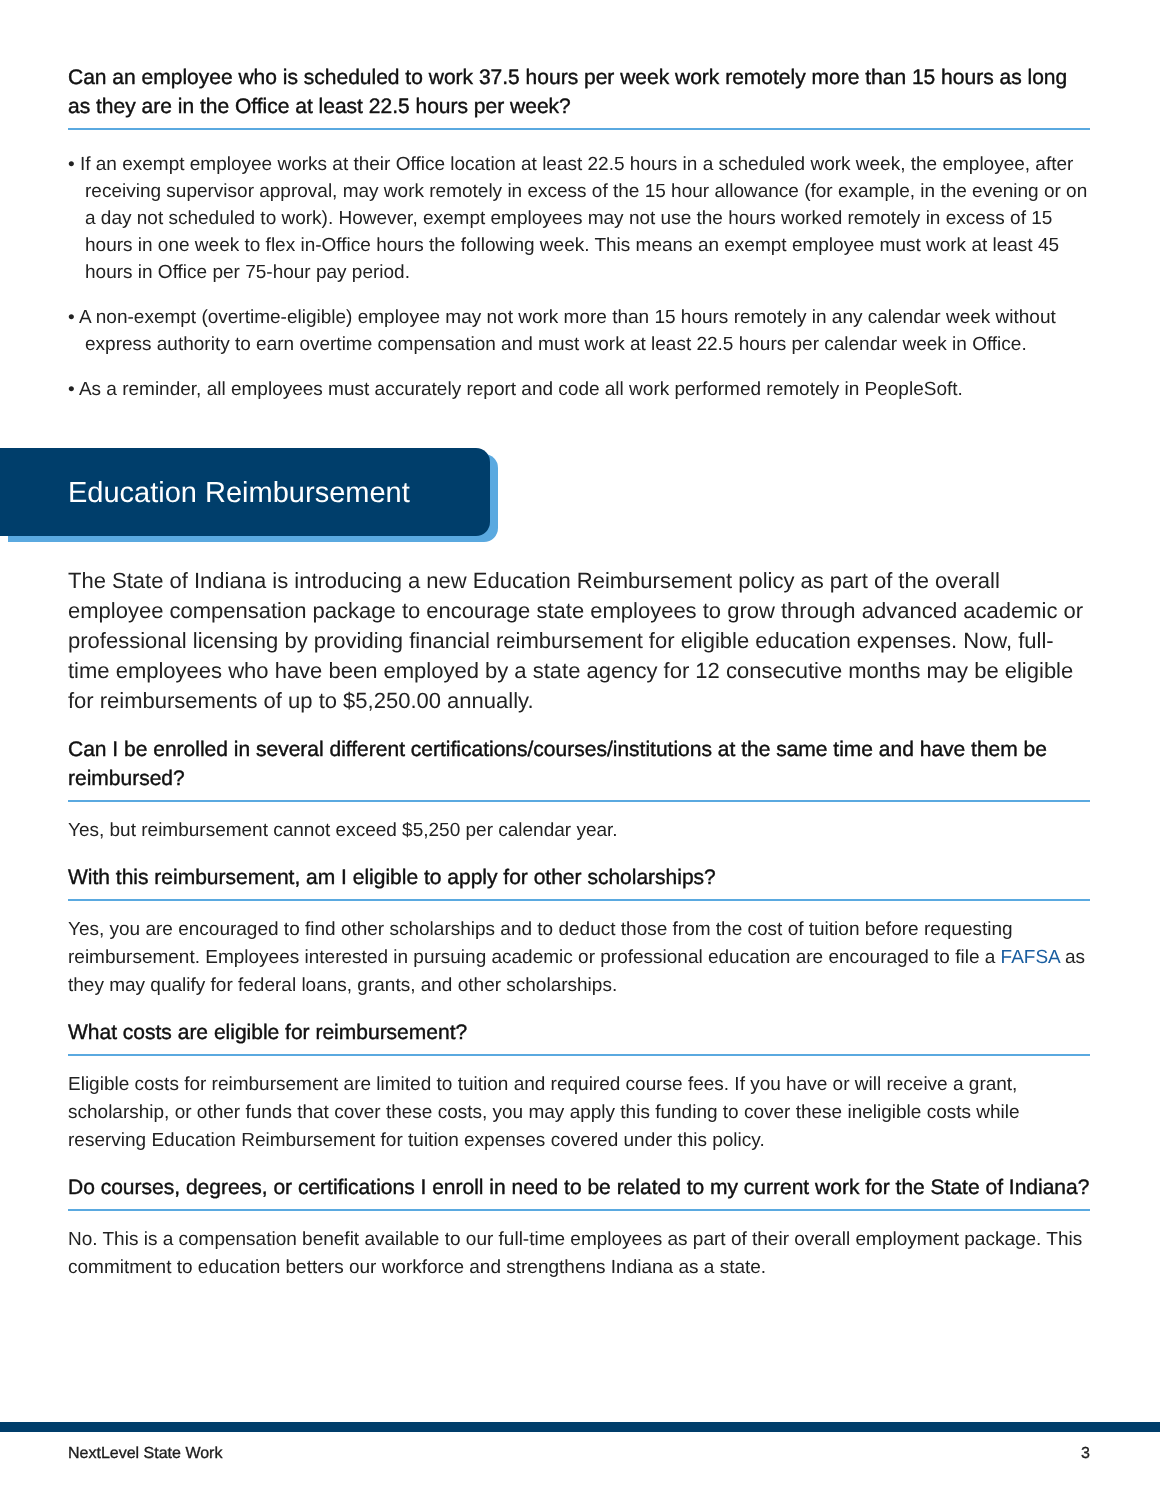Can an employee who is scheduled to work 37.5 hours per week work remotely more than 15 hours as long as they are in the Office at least 22.5 hours per week?
• If an exempt employee works at their Office location at least 22.5 hours in a scheduled work week, the employee, after receiving supervisor approval, may work remotely in excess of the 15 hour allowance (for example, in the evening or on a day not scheduled to work). However, exempt employees may not use the hours worked remotely in excess of 15 hours in one week to flex in-Office hours the following week. This means an exempt employee must work at least 45 hours in Office per 75-hour pay period.
• A non-exempt (overtime-eligible) employee may not work more than 15 hours remotely in any calendar week without express authority to earn overtime compensation and must work at least 22.5 hours per calendar week in Office.
• As a reminder, all employees must accurately report and code all work performed remotely in PeopleSoft.
Education Reimbursement
The State of Indiana is introducing a new Education Reimbursement policy as part of the overall employee compensation package to encourage state employees to grow through advanced academic or professional licensing by providing financial reimbursement for eligible education expenses. Now, full-time employees who have been employed by a state agency for 12 consecutive months may be eligible for reimbursements of up to $5,250.00 annually.
Can I be enrolled in several different certifications/courses/institutions at the same time and have them be reimbursed?
Yes, but reimbursement cannot exceed $5,250 per calendar year.
With this reimbursement, am I eligible to apply for other scholarships?
Yes, you are encouraged to find other scholarships and to deduct those from the cost of tuition before requesting reimbursement. Employees interested in pursuing academic or professional education are encouraged to file a FAFSA as they may qualify for federal loans, grants, and other scholarships.
What costs are eligible for reimbursement?
Eligible costs for reimbursement are limited to tuition and required course fees. If you have or will receive a grant, scholarship, or other funds that cover these costs, you may apply this funding to cover these ineligible costs while reserving Education Reimbursement for tuition expenses covered under this policy.
Do courses, degrees, or certifications I enroll in need to be related to my current work for the State of Indiana?
No. This is a compensation benefit available to our full-time employees as part of their overall employment package. This commitment to education betters our workforce and strengthens Indiana as a state.
NextLevel State Work 3